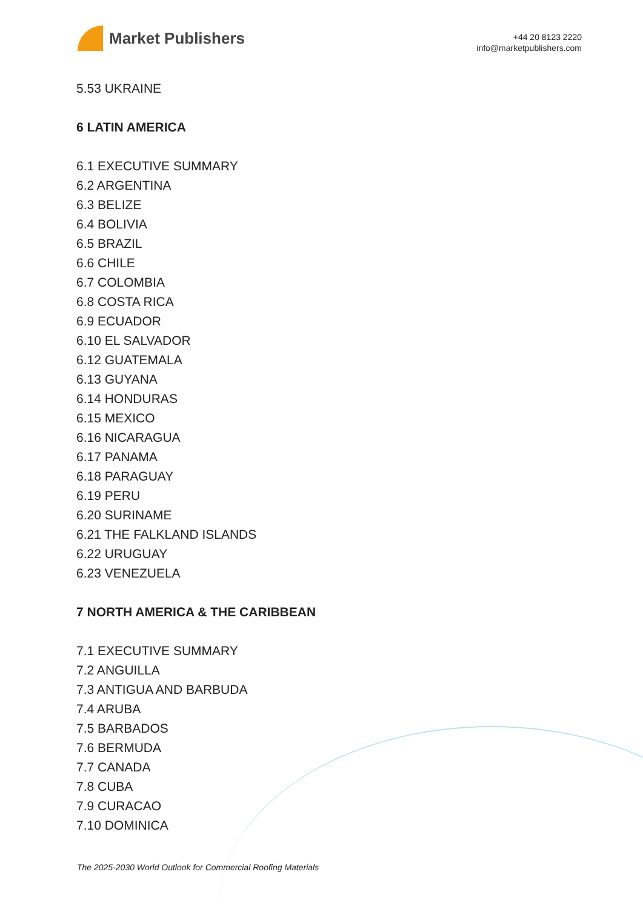Market Publishers
+44 20 8123 2220
info@marketpublishers.com
5.53 UKRAINE
6 LATIN AMERICA
6.1 EXECUTIVE SUMMARY
6.2 ARGENTINA
6.3 BELIZE
6.4 BOLIVIA
6.5 BRAZIL
6.6 CHILE
6.7 COLOMBIA
6.8 COSTA RICA
6.9 ECUADOR
6.10 EL SALVADOR
6.12 GUATEMALA
6.13 GUYANA
6.14 HONDURAS
6.15 MEXICO
6.16 NICARAGUA
6.17 PANAMA
6.18 PARAGUAY
6.19 PERU
6.20 SURINAME
6.21 THE FALKLAND ISLANDS
6.22 URUGUAY
6.23 VENEZUELA
7 NORTH AMERICA & THE CARIBBEAN
7.1 EXECUTIVE SUMMARY
7.2 ANGUILLA
7.3 ANTIGUA AND BARBUDA
7.4 ARUBA
7.5 BARBADOS
7.6 BERMUDA
7.7 CANADA
7.8 CUBA
7.9 CURACAO
7.10 DOMINICA
The 2025-2030 World Outlook for Commercial Roofing Materials